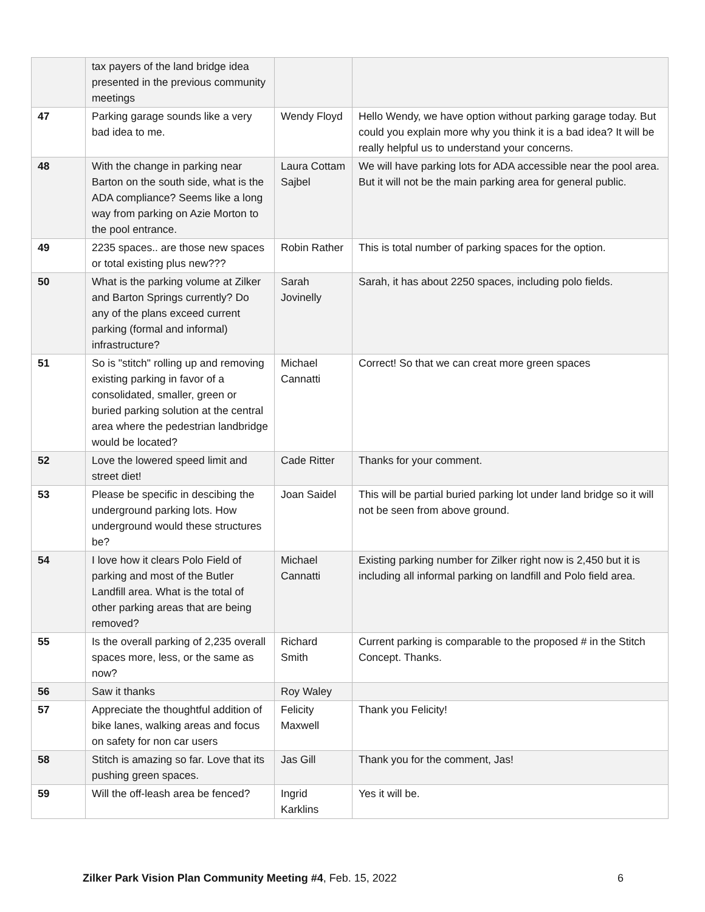| | tax payers of the land bridge idea presented in the previous community meetings | | |
| 47 | Parking garage sounds like a very bad idea to me. | Wendy Floyd | Hello Wendy, we have option without parking garage today. But could you explain more why you think it is a bad idea? It will be really helpful us to understand your concerns. |
| 48 | With the change in parking near Barton on the south side, what is the ADA compliance? Seems like a long way from parking on Azie Morton to the pool entrance. | Laura Cottam Sajbel | We will have parking lots for ADA accessible near the pool area. But it will not be the main parking area for general public. |
| 49 | 2235 spaces.. are those new spaces or total existing plus new??? | Robin Rather | This is total number of parking spaces for the option. |
| 50 | What is the parking volume at Zilker and Barton Springs currently? Do any of the plans exceed current parking (formal and informal) infrastructure? | Sarah Jovinelly | Sarah, it has about 2250 spaces, including polo fields. |
| 51 | So is "stitch" rolling up and removing existing parking in favor of a consolidated, smaller, green or buried parking solution at the central area where the pedestrian landbridge would be located? | Michael Cannatti | Correct! So that we can creat more green spaces |
| 52 | Love the lowered speed limit and street diet! | Cade Ritter | Thanks for your comment. |
| 53 | Please be specific in descibing the underground parking lots. How underground would these structures be? | Joan Saidel | This will be partial buried parking lot under land bridge so it will not be seen from above ground. |
| 54 | I love how it clears Polo Field of parking and most of the Butler Landfill area. What is the total of other parking areas that are being removed? | Michael Cannatti | Existing parking number for Zilker right now is 2,450 but it is including all informal parking on landfill and Polo field area. |
| 55 | Is the overall parking of 2,235 overall spaces more, less, or the same as now? | Richard Smith | Current parking is comparable to the proposed # in the Stitch Concept. Thanks. |
| 56 | Saw it thanks | Roy Waley | |
| 57 | Appreciate the thoughtful addition of bike lanes, walking areas and focus on safety for non car users | Felicity Maxwell | Thank you Felicity! |
| 58 | Stitch is amazing so far. Love that its pushing green spaces. | Jas Gill | Thank you for the comment, Jas! |
| 59 | Will the off-leash area be fenced? | Ingrid Karklins | Yes it will be. |
Zilker Park Vision Plan Community Meeting #4, Feb. 15, 2022 6